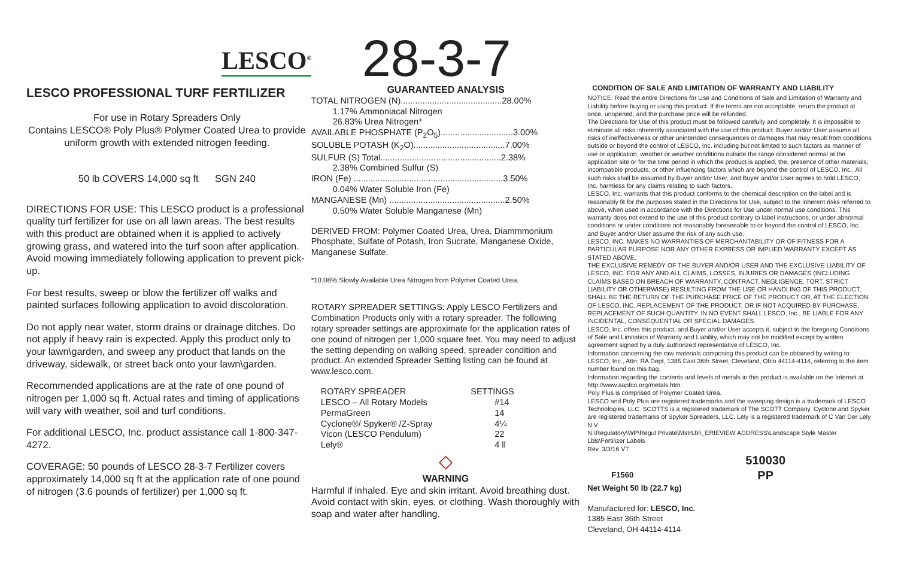LESCO<sup>®</sup>
28-3-7
LESCO PROFESSIONAL TURF FERTILIZER
For use in Rotary Spreaders Only
Contains LESCO® Poly Plus® Polymer Coated Urea to provide uniform growth with extended nitrogen feeding.
50 lb COVERS 14,000 sq ft SGN 240
DIRECTIONS FOR USE: This LESCO product is a professional quality turf fertilizer for use on all lawn areas. The best results with this product are obtained when it is applied to actively growing grass, and watered into the turf soon after application. Avoid mowing immediately following application to prevent pick-up.
For best results, sweep or blow the fertilizer off walks and painted surfaces following application to avoid discoloration.
Do not apply near water, storm drains or drainage ditches. Do not apply if heavy rain is expected. Apply this product only to your lawn\garden, and sweep any product that lands on the driveway, sidewalk, or street back onto your lawn\garden.
Recommended applications are at the rate of one pound of nitrogen per 1,000 sq ft. Actual rates and timing of applications will vary with weather, soil and turf conditions.
For additional LESCO, Inc. product assistance call 1-800-347-4272.
COVERAGE: 50 pounds of LESCO 28-3-7 Fertilizer covers approximately 14,000 sq ft at the application rate of one pound of nitrogen (3.6 pounds of fertilizer) per 1,000 sq ft.
GUARANTEED ANALYSIS
TOTAL NITROGEN (N)..........................................28.00%
1.17% Ammoniacal Nitrogen
26.83% Urea Nitrogen*
AVAILABLE PHOSPHATE (P<sub>2</sub>O<sub>5</sub>)..............................3.00%
SOLUBLE POTASH (K<sub>2</sub>O)......................................7.00%
SULFUR (S) Total..................................................2.38%
2.38% Combined Sulfur (S)
IRON (Fe) ..............................................................3.50%
0.04% Water Soluble Iron (Fe)
MANGANESE (Mn) ................................................2.50%
0.50% Water Soluble Manganese (Mn)
DERIVED FROM: Polymer Coated Urea, Urea, Diammmonium Phosphate, Sulfate of Potash, Iron Sucrate, Manganese Oxide, Manganese Sulfate.
*10.08% Slowly Available Urea Nitrogen from Polymer Coated Urea.
ROTARY SPREADER SETTINGS: Apply LESCO Fertilizers and Combination Products only with a rotary spreader. The following rotary spreader settings are approximate for the application rates of one pound of nitrogen per 1,000 square feet. You may need to adjust the setting depending on walking speed, spreader condition and product. An extended Spreader Setting listing can be found at www.lesco.com.
| ROTARY SPREADER | SETTINGS |
| --- | --- |
| LESCO – All Rotary Models | #14 |
| PermaGreen | 14 |
| Cyclone®/ Spyker® /Z-Spray | 4¼ |
| Vicon (LESCO Pendulum) | 22 |
| Lely® | 4 ll |
◇
WARNING
Harmful if inhaled. Eye and skin irritant. Avoid breathing dust. Avoid contact with skin, eyes, or clothing. Wash thoroughly with soap and water after handling.
CONDITION OF SALE AND LIMITATION OF WARRANTY AND LIABILITY
NOTICE: Read the entire Directions for Use and Conditions of Sale and Limitation of Warranty and Liability before buying or using this product. If the terms are not acceptable, return the product at once, unopened, and the purchase price will be refunded.
The Directions for Use of this product must be followed carefully and completely. It is impossible to eliminate all risks inherently associated with the use of this product. Buyer and/or User assume all risks of ineffectiveness or other unintended consequences or damages that may result from conditions outside or beyond the control of LESCO, Inc. including but not limited to such factors as manner of use or application, weather or weather conditions outside the range considered normal at the application site or for the time period in which the product is applied, the, presence of other materials, incompatible products, or other influencing factors which are beyond the control of LESCO, Inc.. All such risks shall be assumed by Buyer and/or User, and Buyer and/or User agrees to hold LESCO, Inc. harmless for any claims relating to such factors.
LESCO, Inc. warrants that this product conforms to the chemical description on the label and is reasonably fit for the purposes stated in the Directions for Use, subject to the inherent risks referred to above, when used in accordance with the Directions for Use under normal use conditions. This warranty does not extend to the use of this product contrary to label instructions, or under abnormal conditions or under conditions not reasonably foreseeable to or beyond the control of LESCO, Inc. and Buyer and/or User assume the risk of any such use.
LESCO, INC. MAKES NO WARRANTIES OF MERCHANTABILITY OR OF FITNESS FOR A PARTICULAR PURPOSE NOR ANY OTHER EXPRESS OR IMPLIED WARRANTY EXCEPT AS STATED ABOVE.
THE EXCLUSIVE REMEDY OF THE BUYER AND/OR USER AND THE EXCLUSIVE LIABILITY OF LESCO, INC. FOR ANY AND ALL CLAIMS, LOSSES, INJURIES OR DAMAGES (INCLUDING CLAIMS BASED ON BREACH OF WARRANTY, CONTRACT, NEGLIGENCE, TORT, STRICT LIABILITY OR OTHERWISE) RESULTING FROM THE USE OR HANDLING OF THIS PRODUCT, SHALL BE THE RETURN OF THE PURCHASE PRICE OF THE PRODUCT OR, AT THE ELECTION OF LESCO, INC. REPLACEMENT OF THE PRODUCT, OR IF NOT ACQUIRED BY PURCHASE, REPLACEMENT OF SUCH QUANTITY. IN NO EVENT SHALL LESCO, Inc., BE LIABLE FOR ANY INCIDENTAL, CONSEQUENTIAL OR SPECIAL DAMAGES.
LESCO, Inc. offers this product, and Buyer and/or User accepts it, subject to the foregoing Conditions of Sale and Limitation of Warranty and Liability, which may not be modified except by written agreement signed by a duly authorized representative of LESCO, Inc.
Information concerning the raw materials composing this product can be obtained by writing to: LESCO, Inc., Attn: RA Dept, 1385 East 36th Street, Cleveland, Ohio 44114-4114, referring to the item number found on this bag.
Information regarding the contents and levels of metals in this product is available on the Internet at http://www.aapfco.org/metals.htm.
Poly Plus is comprised of Polymer Coated Urea.
LESCO and Poly Plus are registered trademarks and the sweeping design is a trademark of LESCO Technologies, LLC. SCOTTS is a registered trademark of The SCOTT Company. Cyclone and Spyker are registered trademarks of Spyker Spreaders, LLC. Lely is a registered trademark of C Van Der Lely N.V.
N:\Regulatory\WP\Regul Private\MstrLbl\_ERIEVIEW ADDRESS\Landscape Style Master Lbls\Fertilizer Labels
Rev. 3/3/16 VT
510030
PP
F1560
Net Weight 50 lb (22.7 kg)
Manufactured for: LESCO, Inc.
1385 East 36th Street
Cleveland, OH 44114-4114